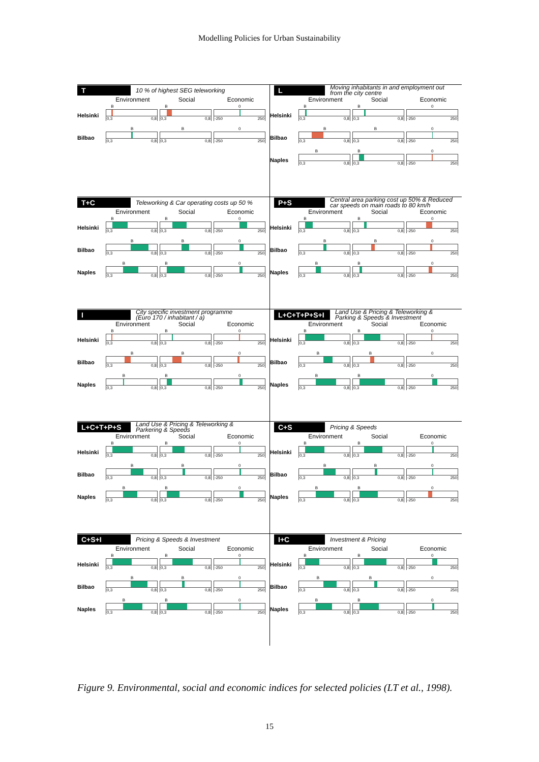Modelling Policies for Urban Sustainability
T 10 % of highest SEG teleworking
Environment Social Economic
Helsinki
B
0,3 0,8
B
0,3 0,8
0
-250 250
Bilbao
B
0,3 0,8
B
0,3 0,8
0
-250 250
L Moving inhabitants in and employment out
from the city centre
Environment Social Economic
Helsinki
B
0,3 0,8
B
0,3 0,8
0
-250 250
Bilbao
B
0,3 0,8
B
0,3 0,8
0
-250 250
Naples
B
0,3 0,8
B
0,3 0,8
0
-250 250
T+C Teleworking & Car operating costs up 50 %
Environment Social Economic
Helsinki
B
0,3 0,8
B
0,3 0,8
0
-250 250
Bilbao
B
0,3 0,8
B
0,3 0,8
0
-250 250
Naples
B
0,3 0,8
B
0,3 0,8
0
-250 250
P+S Central area parking cost up 50% & Reduced
car speeds on main roads to 80 km/h
Environment Social Economic
Helsinki
B
0,3 0,8
B
0,3 0,8
0
-250 250
Bilbao
B
0,3 0,8
B
0,3 0,8
0
-250 250
Naples
B
0,3 0,8
B
0,3 0,8
0
-250 250
I City specific investment programme
(Euro 170 / inhabitant / a)
Environment Social Economic
Helsinki
B
0,3 0,8
B
0,3 0,8
0
-250 250
Bilbao
B
0,3 0,8
B
0,3 0,8
0
-250 250
Naples
B
0,3 0,8
B
0,3 0,8
0
-250 250
L+C+T+P+S+I Land Use & Pricing & Teleworking &
Parking & Speeds & Investment
Environment Social Economic
Helsinki
B
0,3 0,8
B
0,3 0,8
0
-250 250
Bilbao
B
0,3 0,8
B
0,3 0,8
0
-250 250
Naples
B
0,3 0,8
B
0,3 0,8
0
-250 250
L+C+T+P+S Land Use & Pricing & Teleworking &
Parkering & Speeds
Environment Social Economic
Helsinki
B
0,3 0,8
B
0,3 0,8
0
-250 250
Bilbao
B
0,3 0,8
B
0,3 0,8
0
-250 250
Naples
B
0,3 0,8
B
0,3 0,8
0
-250 250
C+S Pricing & Speeds
Environment Social Economic
Helsinki
B
0,3 0,8
B
0,3 0,8
0
-250 250
Bilbao
B
0,3 0,8
B
0,3 0,8
0
-250 250
Naples
B
0,3 0,8
B
0,3 0,8
0
-250 250
C+S+I Pricing & Speeds & Investment
Environment Social Economic
Helsinki
B
0,3 0,8
B
0,3 0,8
0
-250 250
Bilbao
B
0,3 0,8
B
0,3 0,8
0
-250 250
Naples
B
0,3 0,8
B
0,3 0,8
0
-250 250
I+C Investment & Pricing
Environment Social Economic
Helsinki
B
0,3 0,8
B
0,3 0,8
0
-250 250
Bilbao
B
0,3 0,8
B
0,3 0,8
0
-250 250
Naples
B
0,3 0,8
B
0,3 0,8
0
-250 250
Figure 9. Environmental, social and economic indices for selected policies (LT et al., 1998).
15